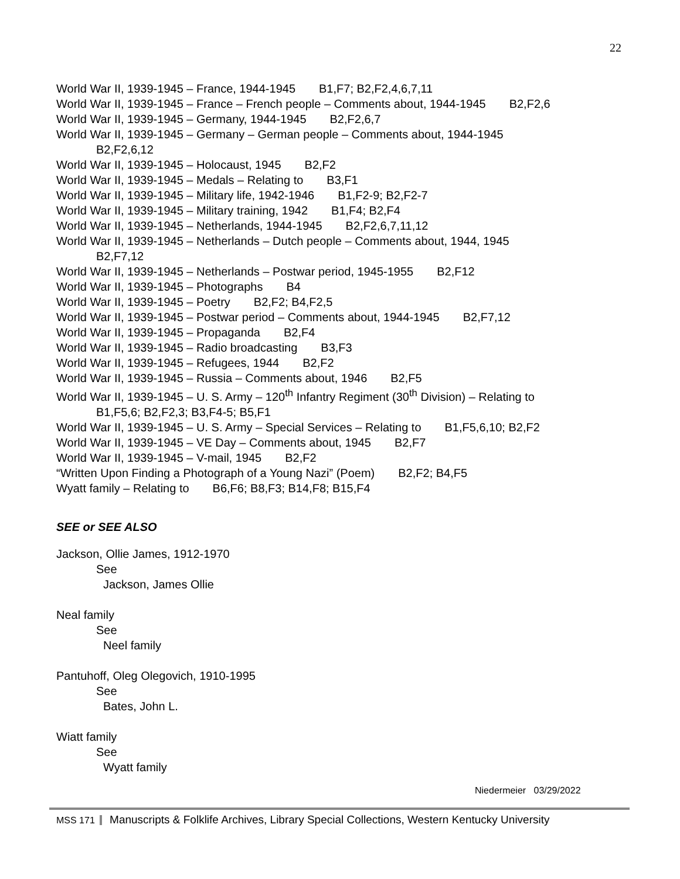22
World War II, 1939-1945 – France, 1944-1945 B1,F7; B2,F2,4,6,7,11
World War II, 1939-1945 – France – French people – Comments about, 1944-1945 B2,F2,6
World War II, 1939-1945 – Germany, 1944-1945 B2,F2,6,7
World War II, 1939-1945 – Germany – German people – Comments about, 1944-1945
B2,F2,6,12
World War II, 1939-1945 – Holocaust, 1945 B2,F2
World War II, 1939-1945 – Medals – Relating to B3,F1
World War II, 1939-1945 – Military life, 1942-1946 B1,F2-9; B2,F2-7
World War II, 1939-1945 – Military training, 1942 B1,F4; B2,F4
World War II, 1939-1945 – Netherlands, 1944-1945 B2,F2,6,7,11,12
World War II, 1939-1945 – Netherlands – Dutch people – Comments about, 1944, 1945
B2,F7,12
World War II, 1939-1945 – Netherlands – Postwar period, 1945-1955 B2,F12
World War II, 1939-1945 – Photographs B4
World War II, 1939-1945 – Poetry B2,F2; B4,F2,5
World War II, 1939-1945 – Postwar period – Comments about, 1944-1945 B2,F7,12
World War II, 1939-1945 – Propaganda B2,F4
World War II, 1939-1945 – Radio broadcasting B3,F3
World War II, 1939-1945 – Refugees, 1944 B2,F2
World War II, 1939-1945 – Russia – Comments about, 1946 B2,F5
World War II, 1939-1945 – U. S. Army – 120<sup>th</sup> Infantry Regiment (30<sup>th</sup> Division) – Relating to
B1,F5,6; B2,F2,3; B3,F4-5; B5,F1
World War II, 1939-1945 – U. S. Army – Special Services – Relating to B1,F5,6,10; B2,F2
World War II, 1939-1945 – VE Day – Comments about, 1945 B2,F7
World War II, 1939-1945 – V-mail, 1945 B2,F2
“Written Upon Finding a Photograph of a Young Nazi” (Poem) B2,F2; B4,F5
Wyatt family – Relating to B6,F6; B8,F3; B14,F8; B15,F4
SEE or SEE ALSO
Jackson, Ollie James, 1912-1970
See
Jackson, James Ollie
Neal family
See
Neel family
Pantuhoff, Oleg Olegovich, 1910-1995
See
Bates, John L.
Wiatt family
See
Wyatt family
Niedermeier 03/29/2022
MSS 171 Manuscripts & Folklife Archives, Library Special Collections, Western Kentucky University